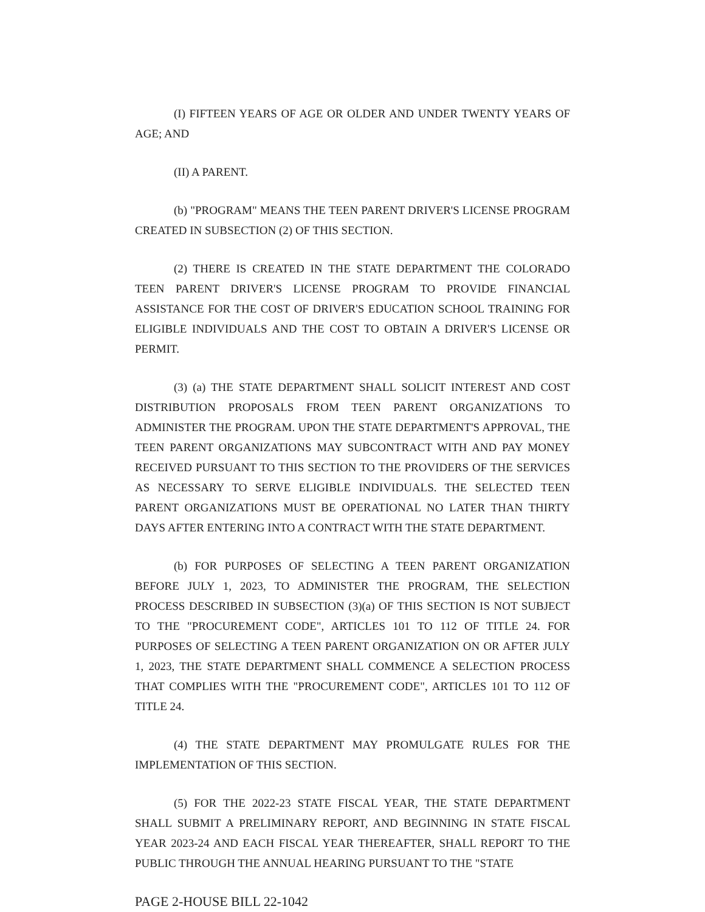(I) FIFTEEN YEARS OF AGE OR OLDER AND UNDER TWENTY YEARS OF AGE; AND
(II) A PARENT.
(b) "PROGRAM" MEANS THE TEEN PARENT DRIVER'S LICENSE PROGRAM CREATED IN SUBSECTION (2) OF THIS SECTION.
(2) THERE IS CREATED IN THE STATE DEPARTMENT THE COLORADO TEEN PARENT DRIVER'S LICENSE PROGRAM TO PROVIDE FINANCIAL ASSISTANCE FOR THE COST OF DRIVER'S EDUCATION SCHOOL TRAINING FOR ELIGIBLE INDIVIDUALS AND THE COST TO OBTAIN A DRIVER'S LICENSE OR PERMIT.
(3) (a) THE STATE DEPARTMENT SHALL SOLICIT INTEREST AND COST DISTRIBUTION PROPOSALS FROM TEEN PARENT ORGANIZATIONS TO ADMINISTER THE PROGRAM. UPON THE STATE DEPARTMENT'S APPROVAL, THE TEEN PARENT ORGANIZATIONS MAY SUBCONTRACT WITH AND PAY MONEY RECEIVED PURSUANT TO THIS SECTION TO THE PROVIDERS OF THE SERVICES AS NECESSARY TO SERVE ELIGIBLE INDIVIDUALS. THE SELECTED TEEN PARENT ORGANIZATIONS MUST BE OPERATIONAL NO LATER THAN THIRTY DAYS AFTER ENTERING INTO A CONTRACT WITH THE STATE DEPARTMENT.
(b) FOR PURPOSES OF SELECTING A TEEN PARENT ORGANIZATION BEFORE JULY 1, 2023, TO ADMINISTER THE PROGRAM, THE SELECTION PROCESS DESCRIBED IN SUBSECTION (3)(a) OF THIS SECTION IS NOT SUBJECT TO THE "PROCUREMENT CODE", ARTICLES 101 TO 112 OF TITLE 24. FOR PURPOSES OF SELECTING A TEEN PARENT ORGANIZATION ON OR AFTER JULY 1, 2023, THE STATE DEPARTMENT SHALL COMMENCE A SELECTION PROCESS THAT COMPLIES WITH THE "PROCUREMENT CODE", ARTICLES 101 TO 112 OF TITLE 24.
(4) THE STATE DEPARTMENT MAY PROMULGATE RULES FOR THE IMPLEMENTATION OF THIS SECTION.
(5) FOR THE 2022-23 STATE FISCAL YEAR, THE STATE DEPARTMENT SHALL SUBMIT A PRELIMINARY REPORT, AND BEGINNING IN STATE FISCAL YEAR 2023-24 AND EACH FISCAL YEAR THEREAFTER, SHALL REPORT TO THE PUBLIC THROUGH THE ANNUAL HEARING PURSUANT TO THE "STATE
PAGE 2-HOUSE BILL 22-1042